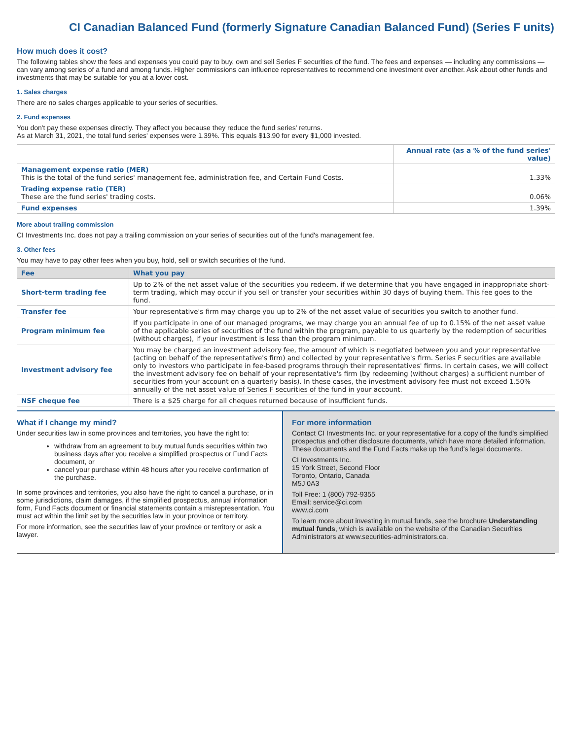CI Canadian Balanced Fund (formerly Signature Canadian Balanced Fund) (Series F units)
How much does it cost?
The following tables show the fees and expenses you could pay to buy, own and sell Series F securities of the fund. The fees and expenses — including any commissions — can vary among series of a fund and among funds. Higher commissions can influence representatives to recommend one investment over another. Ask about other funds and investments that may be suitable for you at a lower cost.
1. Sales charges
There are no sales charges applicable to your series of securities.
2. Fund expenses
You don't pay these expenses directly. They affect you because they reduce the fund series' returns.
As at March 31, 2021, the total fund series' expenses were 1.39%. This equals $13.90 for every $1,000 invested.
| | Annual rate (as a % of the fund series' value) |
| --- | --- |
| Management expense ratio (MER) This is the total of the fund series' management fee, administration fee, and Certain Fund Costs. | 1.33% |
| Trading expense ratio (TER) These are the fund series' trading costs. | 0.06% |
| Fund expenses | 1.39% |
More about trailing commission
CI Investments Inc. does not pay a trailing commission on your series of securities out of the fund's management fee.
3. Other fees
You may have to pay other fees when you buy, hold, sell or switch securities of the fund.
| Fee | What you pay |
| --- | --- |
| Short-term trading fee | Up to 2% of the net asset value of the securities you redeem, if we determine that you have engaged in inappropriate short-term trading, which may occur if you sell or transfer your securities within 30 days of buying them. This fee goes to the fund. |
| Transfer fee | Your representative's firm may charge you up to 2% of the net asset value of securities you switch to another fund. |
| Program minimum fee | If you participate in one of our managed programs, we may charge you an annual fee of up to 0.15% of the net asset value of the applicable series of securities of the fund within the program, payable to us quarterly by the redemption of securities (without charges), if your investment is less than the program minimum. |
| Investment advisory fee | You may be charged an investment advisory fee, the amount of which is negotiated between you and your representative (acting on behalf of the representative's firm) and collected by your representative's firm. Series F securities are available only to investors who participate in fee-based programs through their representatives' firms. In certain cases, we will collect the investment advisory fee on behalf of your representative's firm (by redeeming (without charges) a sufficient number of securities from your account on a quarterly basis). In these cases, the investment advisory fee must not exceed 1.50% annually of the net asset value of Series F securities of the fund in your account. |
| NSF cheque fee | There is a $25 charge for all cheques returned because of insufficient funds. |
What if I change my mind?
Under securities law in some provinces and territories, you have the right to:
withdraw from an agreement to buy mutual funds securities within two business days after you receive a simplified prospectus or Fund Facts document, or
cancel your purchase within 48 hours after you receive confirmation of the purchase.
In some provinces and territories, you also have the right to cancel a purchase, or in some jurisdictions, claim damages, if the simplified prospectus, annual information form, Fund Facts document or financial statements contain a misrepresentation. You must act within the limit set by the securities law in your province or territory.
For more information, see the securities law of your province or territory or ask a lawyer.
For more information
Contact CI Investments Inc. or your representative for a copy of the fund's simplified prospectus and other disclosure documents, which have more detailed information. These documents and the Fund Facts make up the fund's legal documents.
CI Investments Inc.
15 York Street, Second Floor
Toronto, Ontario, Canada
M5J 0A3
Toll Free: 1 (800) 792-9355
Email: service@ci.com
www.ci.com
To learn more about investing in mutual funds, see the brochure Understanding mutual funds, which is available on the website of the Canadian Securities Administrators at www.securities-administrators.ca.